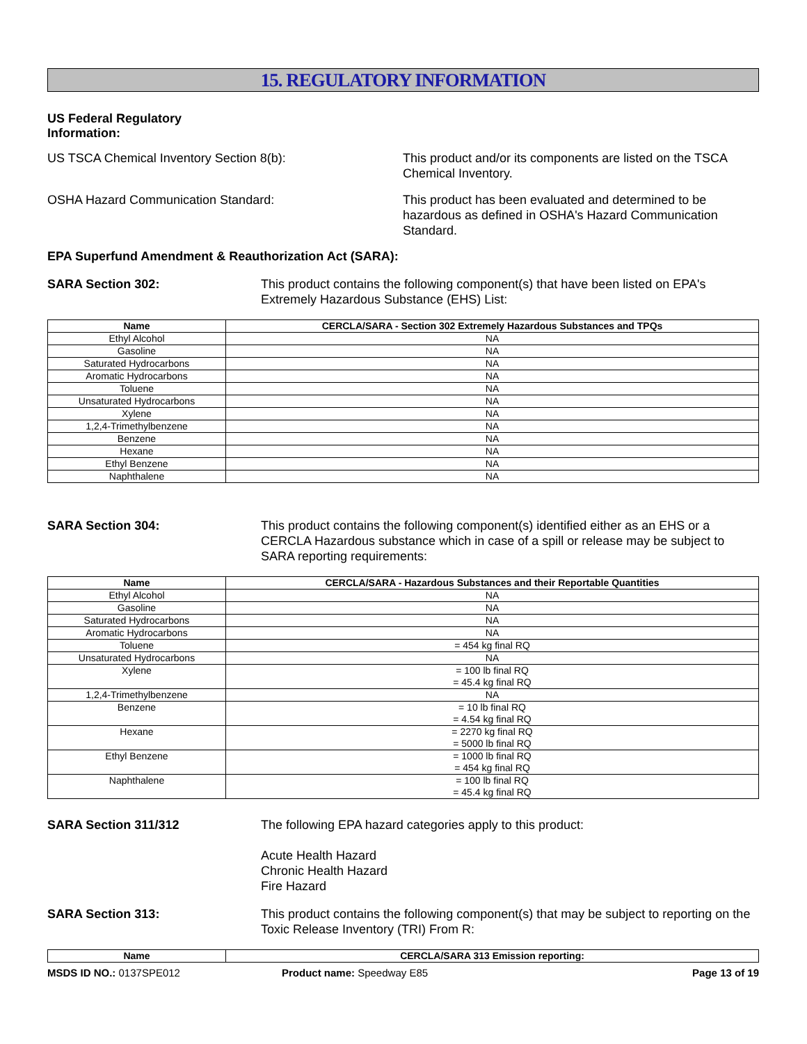15. REGULATORY INFORMATION
US Federal Regulatory
Information:
US TSCA Chemical Inventory Section 8(b): This product and/or its components are listed on the TSCA Chemical Inventory.
OSHA Hazard Communication Standard: This product has been evaluated and determined to be hazardous as defined in OSHA's Hazard Communication Standard.
EPA Superfund Amendment & Reauthorization Act (SARA):
SARA Section 302: This product contains the following component(s) that have been listed on EPA's Extremely Hazardous Substance (EHS) List:
| Name | CERCLA/SARA - Section 302 Extremely Hazardous Substances and TPQs |
| --- | --- |
| Ethyl Alcohol | NA |
| Gasoline | NA |
| Saturated Hydrocarbons | NA |
| Aromatic Hydrocarbons | NA |
| Toluene | NA |
| Unsaturated Hydrocarbons | NA |
| Xylene | NA |
| 1,2,4-Trimethylbenzene | NA |
| Benzene | NA |
| Hexane | NA |
| Ethyl Benzene | NA |
| Naphthalene | NA |
SARA Section 304: This product contains the following component(s) identified either as an EHS or a CERCLA Hazardous substance which in case of a spill or release may be subject to SARA reporting requirements:
| Name | CERCLA/SARA - Hazardous Substances and their Reportable Quantities |
| --- | --- |
| Ethyl Alcohol | NA |
| Gasoline | NA |
| Saturated Hydrocarbons | NA |
| Aromatic Hydrocarbons | NA |
| Toluene | = 454 kg final RQ |
| Unsaturated Hydrocarbons | NA |
| Xylene | = 100 lb final RQ = 45.4 kg final RQ |
| 1,2,4-Trimethylbenzene | NA |
| Benzene | = 10 lb final RQ = 4.54 kg final RQ |
| Hexane | = 2270 kg final RQ = 5000 lb final RQ |
| Ethyl Benzene | = 1000 lb final RQ = 454 kg final RQ |
| Naphthalene | = 100 lb final RQ = 45.4 kg final RQ |
SARA Section 311/312 The following EPA hazard categories apply to this product:
Acute Health Hazard
Chronic Health Hazard
Fire Hazard
SARA Section 313: This product contains the following component(s) that may be subject to reporting on the Toxic Release Inventory (TRI) From R:
| Name | CERCLA/SARA 313 Emission reporting: |
| --- | --- |
MSDS ID NO.: 0137SPE012 Product name: Speedway E85 Page 13 of 19